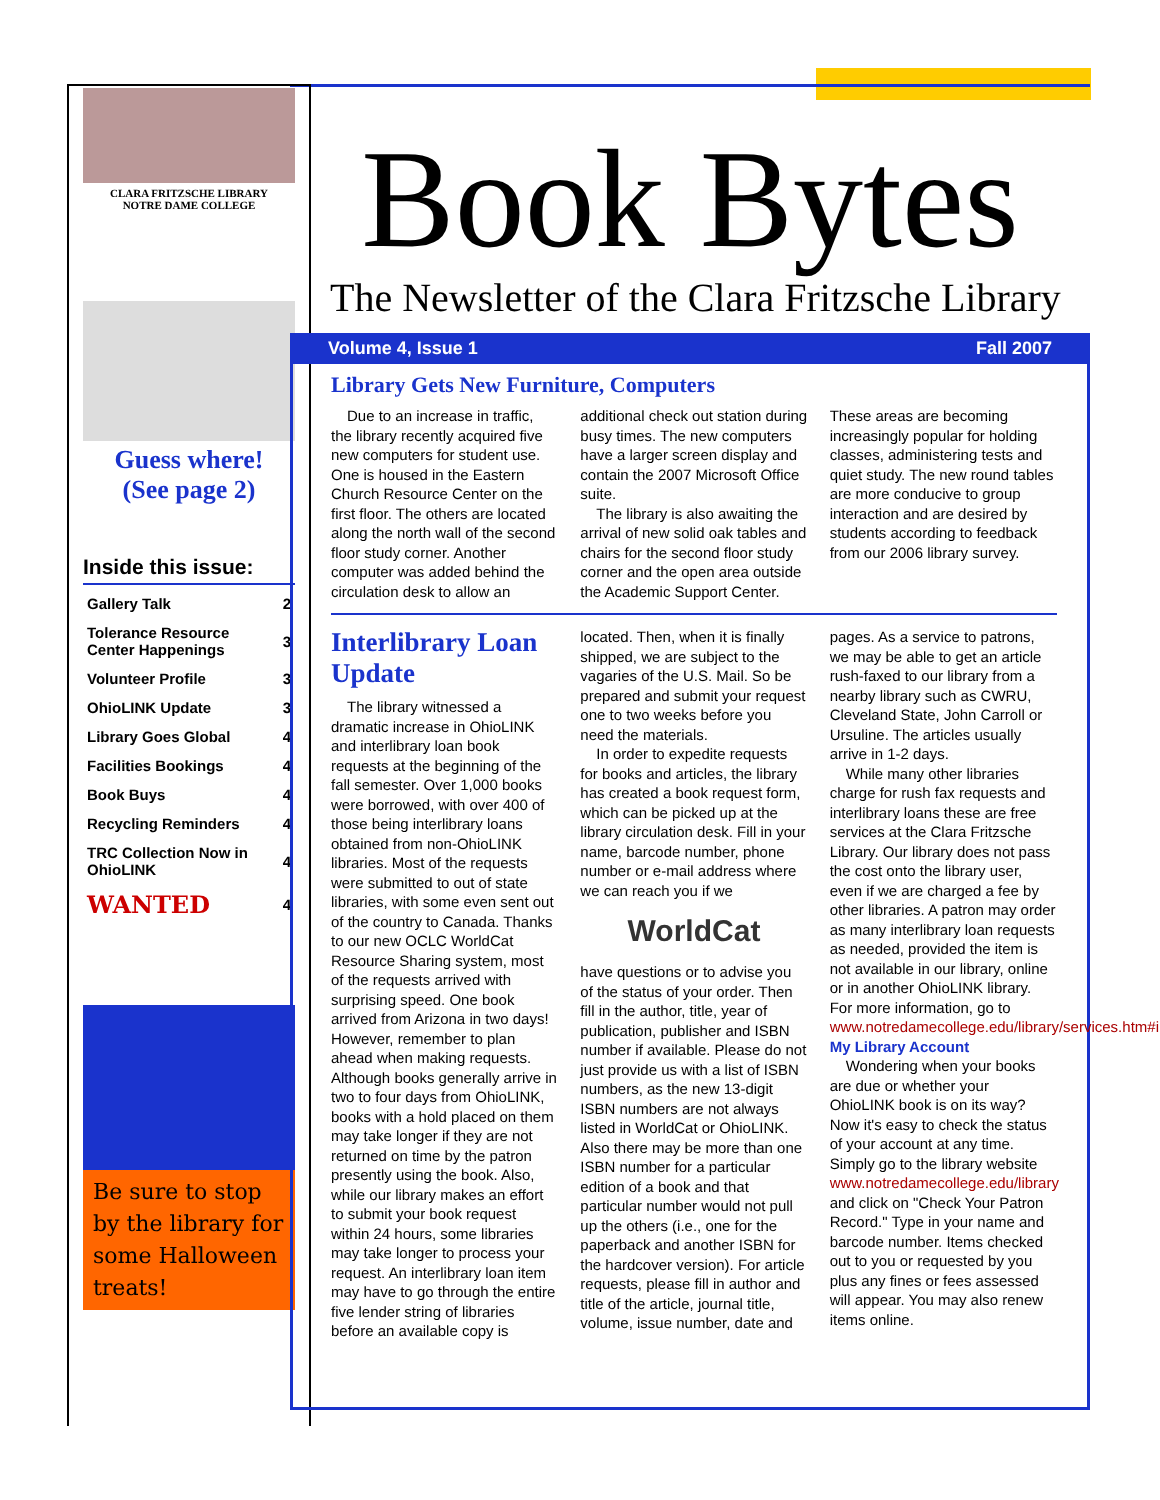CLARA FRITZSCHE LIBRARY
NOTRE DAME COLLEGE
Guess where!
(See page 2)
Inside this issue:
| Gallery Talk | 2 |
| Tolerance Resource Center Happenings | 3 |
| Volunteer Profile | 3 |
| OhioLINK Update | 3 |
| Library Goes Global | 4 |
| Facilities Bookings | 4 |
| Book Buys | 4 |
| Recycling Reminders | 4 |
| TRC Collection Now in OhioLINK | 4 |
| WANTED | 4 |
Be sure to stop by the library for some Halloween treats!
Book Bytes
The Newsletter of the Clara Fritzsche Library
Volume 4, Issue 1 Fall 2007
Library Gets New Furniture, Computers
Due to an increase in traffic, the library recently acquired five new computers for student use. One is housed in the Eastern Church Resource Center on the first floor. The others are located along the north wall of the second floor study corner. Another computer was added behind the circulation desk to allow an additional check out station during busy times. The new computers have a larger screen display and contain the 2007 Microsoft Office suite.
The library is also awaiting the arrival of new solid oak tables and chairs for the second floor study corner and the open area outside the Academic Support Center. These areas are becoming increasingly popular for holding classes, administering tests and quiet study. The new round tables are more conducive to group interaction and are desired by students according to feedback from our 2006 library survey.
Interlibrary Loan Update
The library witnessed a dramatic increase in OhioLINK and interlibrary loan book requests at the beginning of the fall semester. Over 1,000 books were borrowed, with over 400 of those being interlibrary loans obtained from non-OhioLINK libraries. Most of the requests were submitted to out of state libraries, with some even sent out of the country to Canada. Thanks to our new OCLC WorldCat Resource Sharing system, most of the requests arrived with surprising speed. One book arrived from Arizona in two days! However, remember to plan ahead when making requests. Although books generally arrive in two to four days from OhioLINK, books with a hold placed on them may take longer if they are not returned on time by the patron presently using the book. Also, while our library makes an effort to submit your book request within 24 hours, some libraries may take longer to process your request. An interlibrary loan item may have to go through the entire five lender string of libraries before an available copy is located. Then, when it is finally shipped, we are subject to the vagaries of the U.S. Mail. So be prepared and submit your request one to two weeks before you need the materials.
In order to expedite requests for books and articles, the library has created a book request form, which can be picked up at the library circulation desk. Fill in your name, barcode number, phone number or e-mail address where we can reach you if we
WorldCat
have questions or to advise you of the status of your order. Then fill in the author, title, year of publication, publisher and ISBN number if available. Please do not just provide us with a list of ISBN numbers, as the new 13-digit ISBN numbers are not always listed in WorldCat or OhioLINK. Also there may be more than one ISBN number for a particular edition of a book and that particular number would not pull up the others (i.e., one for the paperback and another ISBN for the hardcover version). For article requests, please fill in author and title of the article, journal title, volume, issue number, date and pages. As a service to patrons, we may be able to get an article rush-faxed to our library from a nearby library such as CWRU, Cleveland State, John Carroll or Ursuline. The articles usually arrive in 1-2 days.
While many other libraries charge for rush fax requests and interlibrary loans these are free services at the Clara Fritzsche Library. Our library does not pass the cost onto the library user, even if we are charged a fee by other libraries. A patron may order as many interlibrary loan requests as needed, provided the item is not available in our library, online or in another OhioLINK library. For more information, go to www.notredamecollege.edu/library/services.htm#ill.
My Library Account
Wondering when your books are due or whether your OhioLINK book is on its way? Now it's easy to check the status of your account at any time. Simply go to the library website www.notredamecollege.edu/library and click on "Check Your Patron Record." Type in your name and barcode number. Items checked out to you or requested by you plus any fines or fees assessed will appear. You may also renew items online.